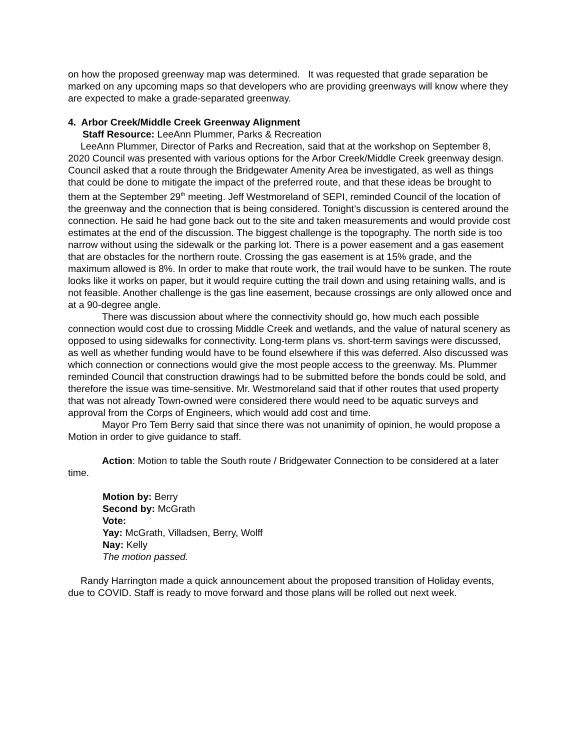on how the proposed greenway map was determined. It was requested that grade separation be marked on any upcoming maps so that developers who are providing greenways will know where they are expected to make a grade-separated greenway.
4. Arbor Creek/Middle Creek Greenway Alignment
Staff Resource: LeeAnn Plummer, Parks & Recreation
LeeAnn Plummer, Director of Parks and Recreation, said that at the workshop on September 8, 2020 Council was presented with various options for the Arbor Creek/Middle Creek greenway design. Council asked that a route through the Bridgewater Amenity Area be investigated, as well as things that could be done to mitigate the impact of the preferred route, and that these ideas be brought to them at the September 29<sup>th</sup> meeting. Jeff Westmoreland of SEPI, reminded Council of the location of the greenway and the connection that is being considered. Tonight’s discussion is centered around the connection. He said he had gone back out to the site and taken measurements and would provide cost estimates at the end of the discussion. The biggest challenge is the topography. The north side is too narrow without using the sidewalk or the parking lot. There is a power easement and a gas easement that are obstacles for the northern route. Crossing the gas easement is at 15% grade, and the maximum allowed is 8%. In order to make that route work, the trail would have to be sunken. The route looks like it works on paper, but it would require cutting the trail down and using retaining walls, and is not feasible. Another challenge is the gas line easement, because crossings are only allowed once and at a 90-degree angle.
There was discussion about where the connectivity should go, how much each possible connection would cost due to crossing Middle Creek and wetlands, and the value of natural scenery as opposed to using sidewalks for connectivity. Long-term plans vs. short-term savings were discussed, as well as whether funding would have to be found elsewhere if this was deferred. Also discussed was which connection or connections would give the most people access to the greenway. Ms. Plummer reminded Council that construction drawings had to be submitted before the bonds could be sold, and therefore the issue was time-sensitive. Mr. Westmoreland said that if other routes that used property that was not already Town-owned were considered there would need to be aquatic surveys and approval from the Corps of Engineers, which would add cost and time.
Mayor Pro Tem Berry said that since there was not unanimity of opinion, he would propose a Motion in order to give guidance to staff.
Action: Motion to table the South route / Bridgewater Connection to be considered at a later time.
Motion by: Berry
Second by: McGrath
Vote:
Yay: McGrath, Villadsen, Berry, Wolff
Nay: Kelly
The motion passed.
Randy Harrington made a quick announcement about the proposed transition of Holiday events, due to COVID. Staff is ready to move forward and those plans will be rolled out next week.